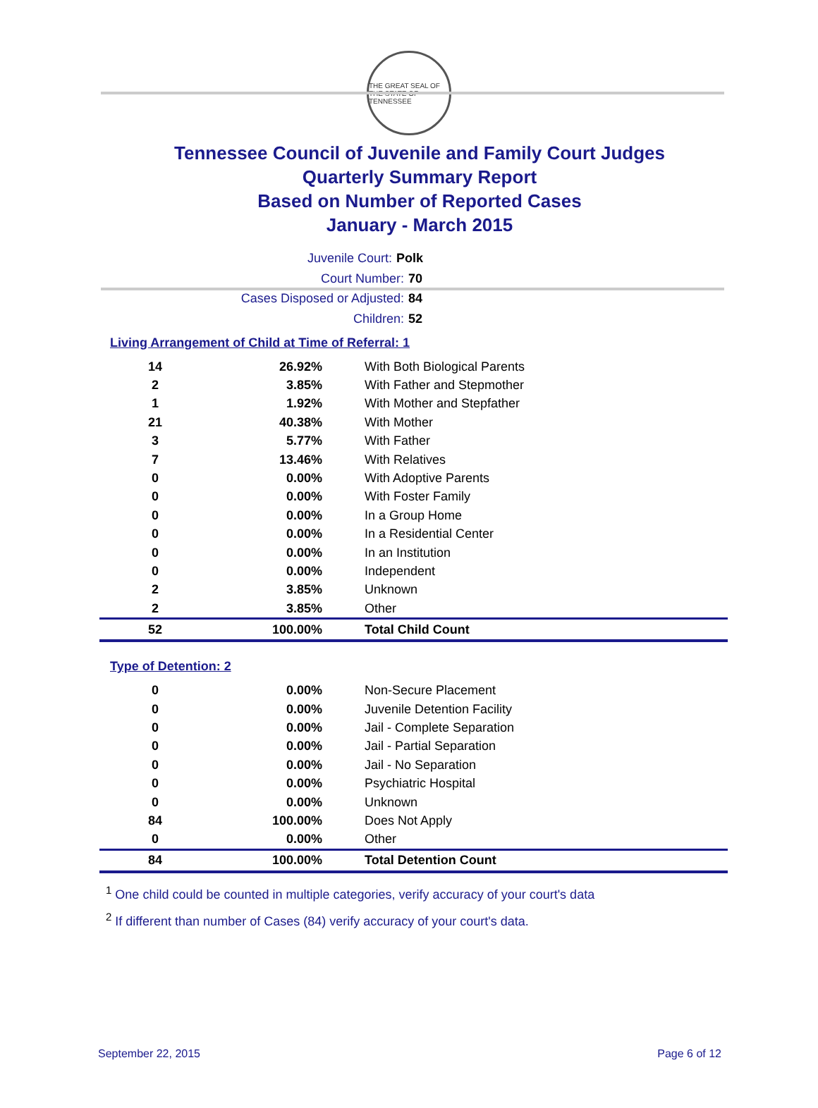THE GREAT SEAL OF THE STATE OF TENNESSEE
Tennessee Council of Juvenile and Family Court Judges
Quarterly Summary Report
Based on Number of Reported Cases
January - March 2015
Juvenile Court: Polk
Court Number: 70
Cases Disposed or Adjusted: 84
Children: 52
Living Arrangement of Child at Time of Referral: 1
| 14 | 26.92% | With Both Biological Parents |
| 2 | 3.85% | With Father and Stepmother |
| 1 | 1.92% | With Mother and Stepfather |
| 21 | 40.38% | With Mother |
| 3 | 5.77% | With Father |
| 7 | 13.46% | With Relatives |
| 0 | 0.00% | With Adoptive Parents |
| 0 | 0.00% | With Foster Family |
| 0 | 0.00% | In a Group Home |
| 0 | 0.00% | In a Residential Center |
| 0 | 0.00% | In an Institution |
| 0 | 0.00% | Independent |
| 2 | 3.85% | Unknown |
| 2 | 3.85% | Other |
| 52 | 100.00% | Total Child Count |
Type of Detention: 2
| 0 | 0.00% | Non-Secure Placement |
| 0 | 0.00% | Juvenile Detention Facility |
| 0 | 0.00% | Jail - Complete Separation |
| 0 | 0.00% | Jail - Partial Separation |
| 0 | 0.00% | Jail - No Separation |
| 0 | 0.00% | Psychiatric Hospital |
| 0 | 0.00% | Unknown |
| 84 | 100.00% | Does Not Apply |
| 0 | 0.00% | Other |
| 84 | 100.00% | Total Detention Count |
<sup>1</sup> One child could be counted in multiple categories, verify accuracy of your court's data
<sup>2</sup> If different than number of Cases (84) verify accuracy of your court's data.
September 22, 2015 Page 6 of 12